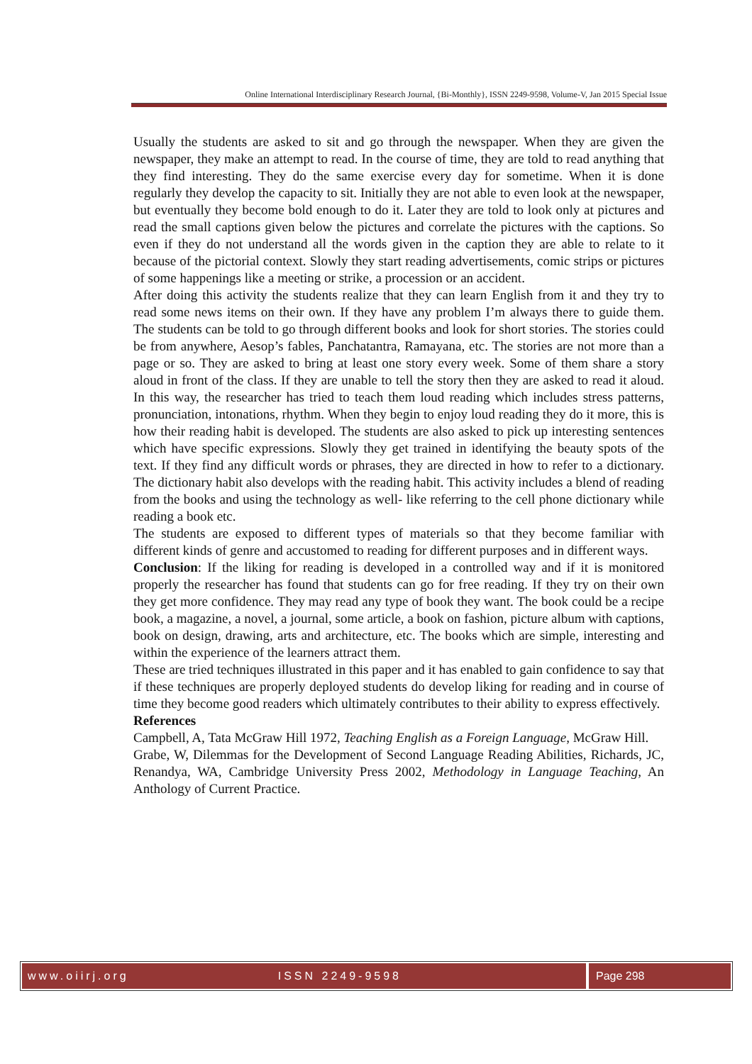Online International Interdisciplinary Research Journal, {Bi-Monthly}, ISSN 2249-9598, Volume-V, Jan 2015 Special Issue
Usually the students are asked to sit and go through the newspaper. When they are given the newspaper, they make an attempt to read. In the course of time, they are told to read anything that they find interesting. They do the same exercise every day for sometime. When it is done regularly they develop the capacity to sit. Initially they are not able to even look at the newspaper, but eventually they become bold enough to do it. Later they are told to look only at pictures and read the small captions given below the pictures and correlate the pictures with the captions. So even if they do not understand all the words given in the caption they are able to relate to it because of the pictorial context. Slowly they start reading advertisements, comic strips or pictures of some happenings like a meeting or strike, a procession or an accident.
After doing this activity the students realize that they can learn English from it and they try to read some news items on their own. If they have any problem I’m always there to guide them. The students can be told to go through different books and look for short stories. The stories could be from anywhere, Aesop’s fables, Panchatantra, Ramayana, etc. The stories are not more than a page or so. They are asked to bring at least one story every week. Some of them share a story aloud in front of the class. If they are unable to tell the story then they are asked to read it aloud. In this way, the researcher has tried to teach them loud reading which includes stress patterns, pronunciation, intonations, rhythm. When they begin to enjoy loud reading they do it more, this is how their reading habit is developed. The students are also asked to pick up interesting sentences which have specific expressions. Slowly they get trained in identifying the beauty spots of the text. If they find any difficult words or phrases, they are directed in how to refer to a dictionary. The dictionary habit also develops with the reading habit. This activity includes a blend of reading from the books and using the technology as well- like referring to the cell phone dictionary while reading a book etc.
The students are exposed to different types of materials so that they become familiar with different kinds of genre and accustomed to reading for different purposes and in different ways.
Conclusion: If the liking for reading is developed in a controlled way and if it is monitored properly the researcher has found that students can go for free reading. If they try on their own they get more confidence. They may read any type of book they want. The book could be a recipe book, a magazine, a novel, a journal, some article, a book on fashion, picture album with captions, book on design, drawing, arts and architecture, etc. The books which are simple, interesting and within the experience of the learners attract them.
These are tried techniques illustrated in this paper and it has enabled to gain confidence to say that if these techniques are properly deployed students do develop liking for reading and in course of time they become good readers which ultimately contributes to their ability to express effectively.
References
Campbell, A, Tata McGraw Hill 1972, Teaching English as a Foreign Language, McGraw Hill.
Grabe, W, Dilemmas for the Development of Second Language Reading Abilities, Richards, JC, Renandya, WA, Cambridge University Press 2002, Methodology in Language Teaching, An Anthology of Current Practice.
www.oiirj.org ISSN 2249-9598 Page 298